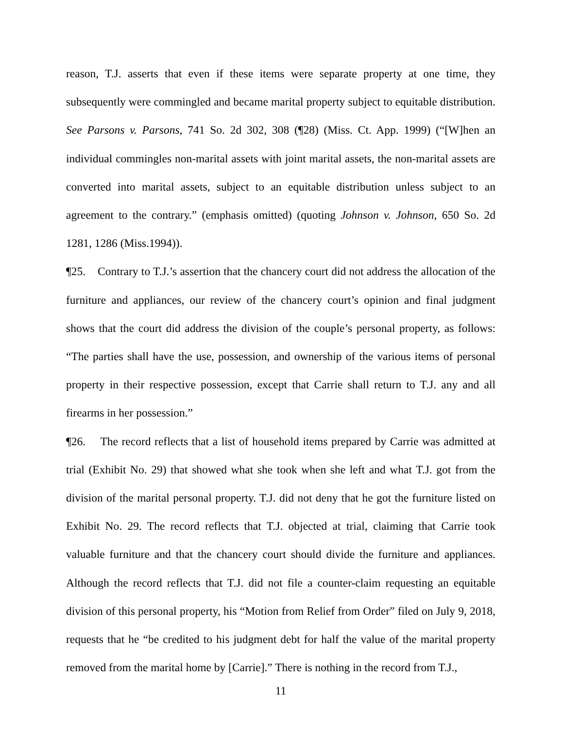reason, T.J. asserts that even if these items were separate property at one time, they subsequently were commingled and became marital property subject to equitable distribution. See Parsons v. Parsons, 741 So. 2d 302, 308 (¶28) (Miss. Ct. App. 1999) (“[W]hen an individual commingles non-marital assets with joint marital assets, the non-marital assets are converted into marital assets, subject to an equitable distribution unless subject to an agreement to the contrary.” (emphasis omitted) (quoting Johnson v. Johnson, 650 So. 2d 1281, 1286 (Miss.1994)).
¶25. Contrary to T.J.’s assertion that the chancery court did not address the allocation of the furniture and appliances, our review of the chancery court’s opinion and final judgment shows that the court did address the division of the couple’s personal property, as follows: “The parties shall have the use, possession, and ownership of the various items of personal property in their respective possession, except that Carrie shall return to T.J. any and all firearms in her possession.”
¶26. The record reflects that a list of household items prepared by Carrie was admitted at trial (Exhibit No. 29) that showed what she took when she left and what T.J. got from the division of the marital personal property. T.J. did not deny that he got the furniture listed on Exhibit No. 29. The record reflects that T.J. objected at trial, claiming that Carrie took valuable furniture and that the chancery court should divide the furniture and appliances. Although the record reflects that T.J. did not file a counter-claim requesting an equitable division of this personal property, his “Motion from Relief from Order” filed on July 9, 2018, requests that he “be credited to his judgment debt for half the value of the marital property removed from the marital home by [Carrie].” There is nothing in the record from T.J.,
11